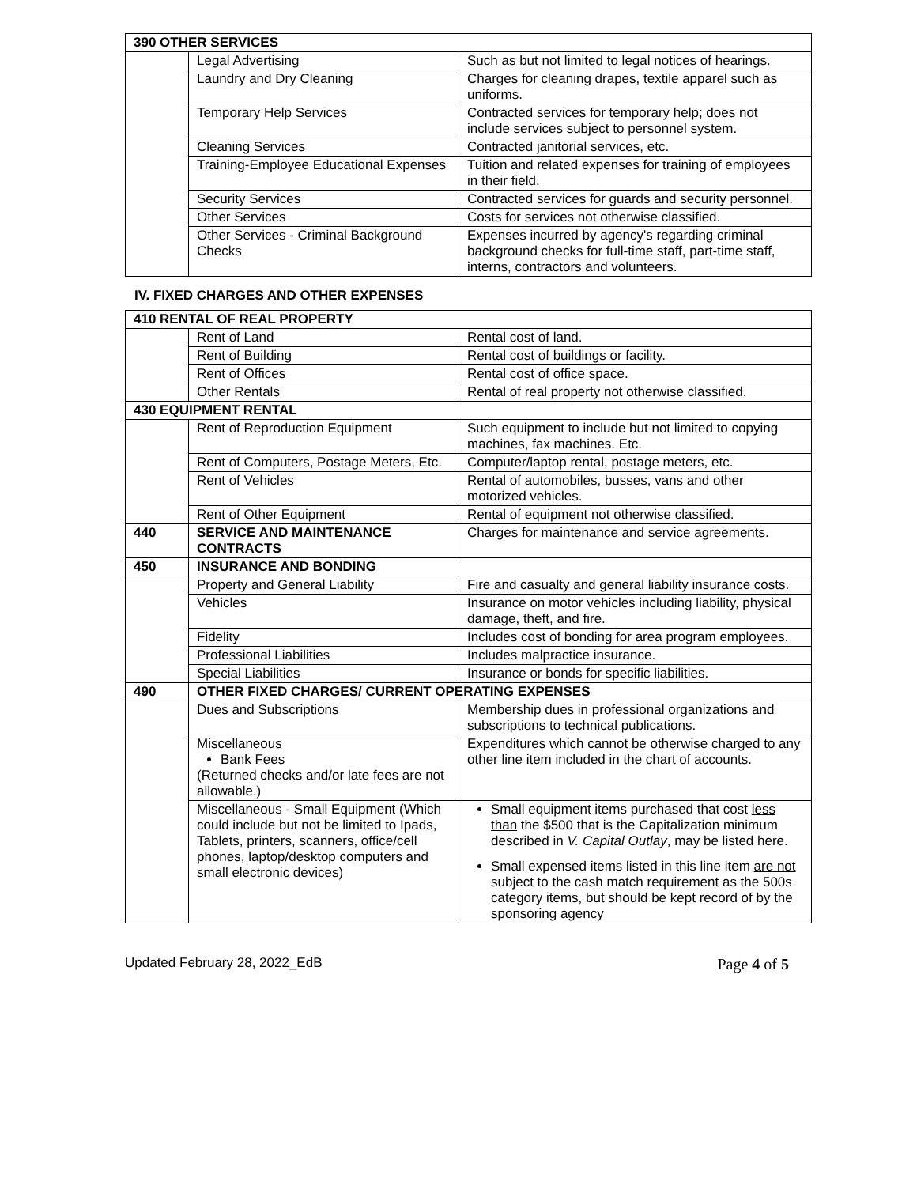| 390 OTHER SERVICES | | |
| | Legal Advertising | Such as but not limited to legal notices of hearings. |
| | Laundry and Dry Cleaning | Charges for cleaning drapes, textile apparel such as uniforms. |
| | Temporary Help Services | Contracted services for temporary help; does not include services subject to personnel system. |
| | Cleaning Services | Contracted janitorial services, etc. |
| | Training-Employee Educational Expenses | Tuition and related expenses for training of employees in their field. |
| | Security Services | Contracted services for guards and security personnel. |
| | Other Services | Costs for services not otherwise classified. |
| | Other Services - Criminal Background Checks | Expenses incurred by agency's regarding criminal background checks for full-time staff, part-time staff, interns, contractors and volunteers. |
IV. FIXED CHARGES AND OTHER EXPENSES
| 410 RENTAL OF REAL PROPERTY | | |
| | Rent of Land | Rental cost of land. |
| | Rent of Building | Rental cost of buildings or facility. |
| | Rent of Offices | Rental cost of office space. |
| | Other Rentals | Rental of real property not otherwise classified. |
| 430 EQUIPMENT RENTAL | | |
| | Rent of Reproduction Equipment | Such equipment to include but not limited to copying machines, fax machines. Etc. |
| | Rent of Computers, Postage Meters, Etc. | Computer/laptop rental, postage meters, etc. |
| | Rent of Vehicles | Rental of automobiles, busses, vans and other motorized vehicles. |
| | Rent of Other Equipment | Rental of equipment not otherwise classified. |
| 440 | SERVICE AND MAINTENANCE CONTRACTS | Charges for maintenance and service agreements. |
| 450 | INSURANCE AND BONDING | |
| | Property and General Liability | Fire and casualty and general liability insurance costs. |
| | Vehicles | Insurance on motor vehicles including liability, physical damage, theft, and fire. |
| | Fidelity | Includes cost of bonding for area program employees. |
| | Professional Liabilities | Includes malpractice insurance. |
| | Special Liabilities | Insurance or bonds for specific liabilities. |
| 490 | OTHER FIXED CHARGES/ CURRENT OPERATING EXPENSES | |
| | Dues and Subscriptions | Membership dues in professional organizations and subscriptions to technical publications. |
| | Miscellaneous Bank Fees (Returned checks and/or late fees are not allowable.) | Expenditures which cannot be otherwise charged to any other line item included in the chart of accounts. |
| | Miscellaneous - Small Equipment (Which could include but not be limited to Ipads, Tablets, printers, scanners, office/cell phones, laptop/desktop computers and small electronic devices) | Small equipment items purchased that cost less than the $500 that is the Capitalization minimum described in V. Capital Outlay , may be listed here. Small expensed items listed in this line item are not subject to the cash match requirement as the 500s category items, but should be kept record of by the sponsoring agency |
Updated February 28, 2022_EdB Page 4 of 5